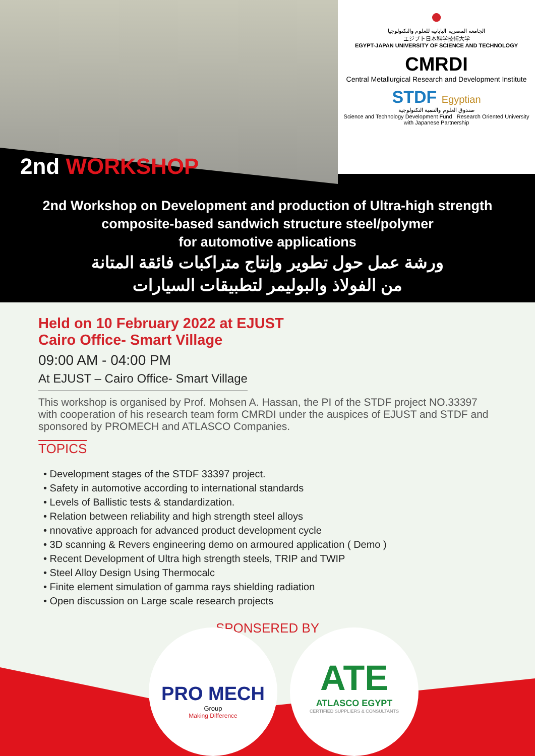●
الجامعة المصرية اليابانية للعلوم والتكنولوجيا
エジプト日本科学技術大学
EGYPT-JAPAN UNIVERSITY OF SCIENCE AND TECHNOLOGY
CMRDI
Central Metallurgical Research and Development Institute
STDF Egyptian
صندوق العلوم والتنمية التكنولوجية
Science and Technology Development Fund Research Oriented University with Japanese Partnership
2nd WORKSHOP
2nd Workshop on Development and production of Ultra-high strength
composite-based sandwich structure steel/polymer
for automotive applications
ورشة عمل حول تطوير وإنتاج متراكبات فائقة المتانة
من الفولاذ والبوليمر لتطبيقات السيارات
Held on 10 February 2022 at EJUST
Cairo Office- Smart Village
09:00 AM - 04:00 PM
At EJUST – Cairo Office- Smart Village
This workshop is organised by Prof. Mohsen A. Hassan, the PI of the STDF project NO.33397 with cooperation of his research team form CMRDI under the auspices of EJUST and STDF and sponsored by PROMECH and ATLASCO Companies.
TOPICS
• Development stages of the STDF 33397 project.
• Safety in automotive according to international standards
• Levels of Ballistic tests & standardization.
• Relation between reliability and high strength steel alloys
• nnovative approach for advanced product development cycle
• 3D scanning & Revers engineering demo on armoured application ( Demo )
• Recent Development of Ultra high strength steels, TRIP and TWIP
• Steel Alloy Design Using Thermocalc
• Finite element simulation of gamma rays shielding radiation
• Open discussion on Large scale research projects
SPONSERED BY
PRO MECH
Group
Making Difference
ATE
ATLASCO EGYPT
CERTIFIED SUPPLIERS & CONSULTANTS